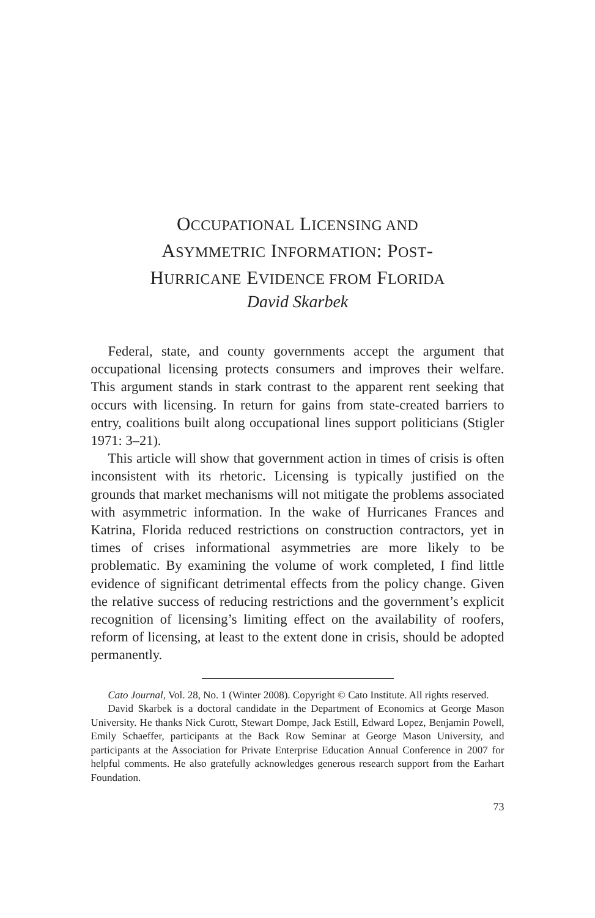OCCUPATIONAL LICENSING AND
ASYMMETRIC INFORMATION: POST-
HURRICANE EVIDENCE FROM FLORIDA
David Skarbek
Federal, state, and county governments accept the argument that occupational licensing protects consumers and improves their welfare. This argument stands in stark contrast to the apparent rent seeking that occurs with licensing. In return for gains from state-created barriers to entry, coalitions built along occupational lines support politicians (Stigler 1971: 3–21).
This article will show that government action in times of crisis is often inconsistent with its rhetoric. Licensing is typically justified on the grounds that market mechanisms will not mitigate the problems associated with asymmetric information. In the wake of Hurricanes Frances and Katrina, Florida reduced restrictions on construction contractors, yet in times of crises informational asymmetries are more likely to be problematic. By examining the volume of work completed, I find little evidence of significant detrimental effects from the policy change. Given the relative success of reducing restrictions and the government’s explicit recognition of licensing’s limiting effect on the availability of roofers, reform of licensing, at least to the extent done in crisis, should be adopted permanently.
Cato Journal, Vol. 28, No. 1 (Winter 2008). Copyright © Cato Institute. All rights reserved.
David Skarbek is a doctoral candidate in the Department of Economics at George Mason University. He thanks Nick Curott, Stewart Dompe, Jack Estill, Edward Lopez, Benjamin Powell, Emily Schaeffer, participants at the Back Row Seminar at George Mason University, and participants at the Association for Private Enterprise Education Annual Conference in 2007 for helpful comments. He also gratefully acknowledges generous research support from the Earhart Foundation.
73